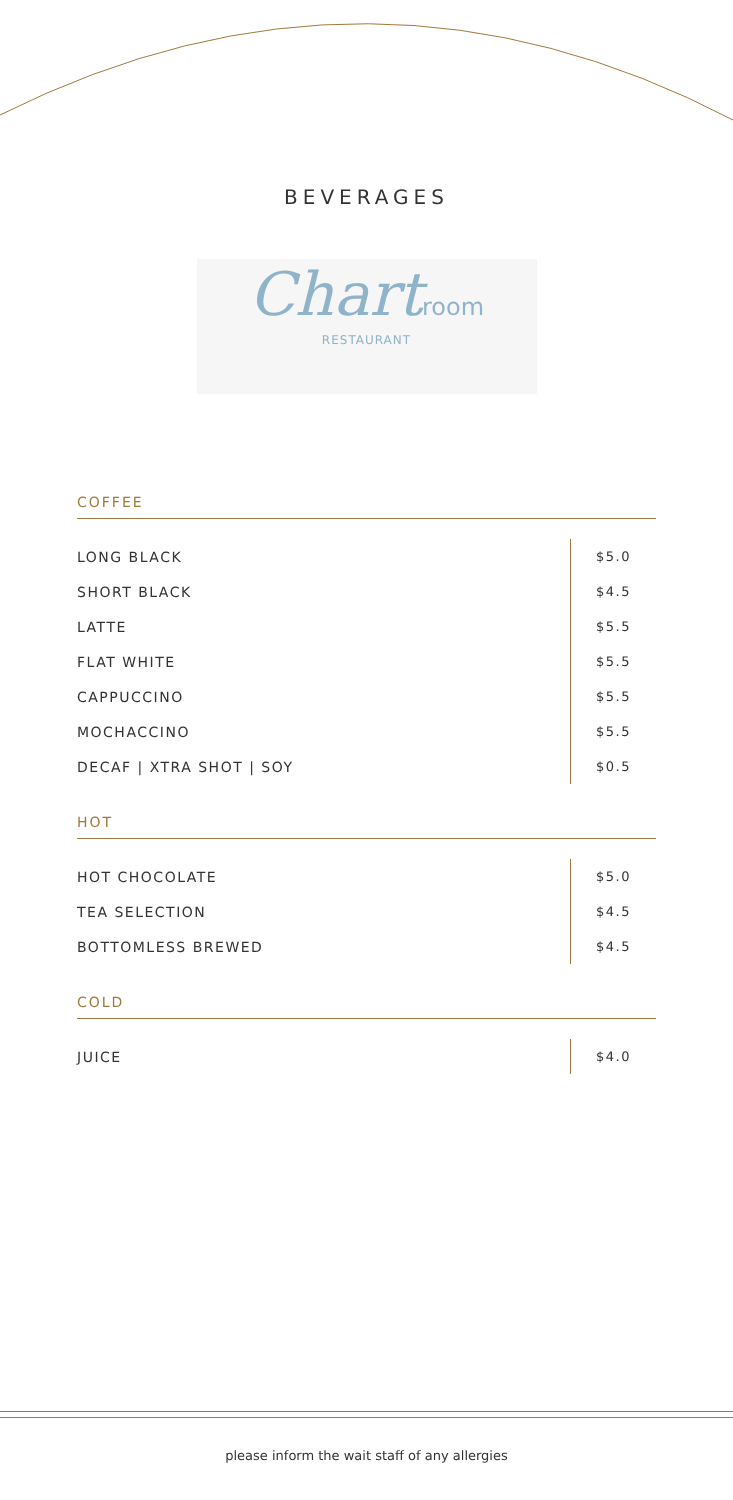BEVERAGES
Chart room
RESTAURANT
COFFEE
| LONG BLACK | $5.0 |
| SHORT BLACK | $4.5 |
| LATTE | $5.5 |
| FLAT WHITE | $5.5 |
| CAPPUCCINO | $5.5 |
| MOCHACCINO | $5.5 |
| DECAF / XTRA SHOT / SOY | $0.5 |
HOT
| HOT CHOCOLATE | $5.0 |
| TEA SELECTION | $4.5 |
| BOTTOMLESS BREWED | $4.5 |
COLD
| JUICE | $4.0 |
please inform the wait staff of any allergies